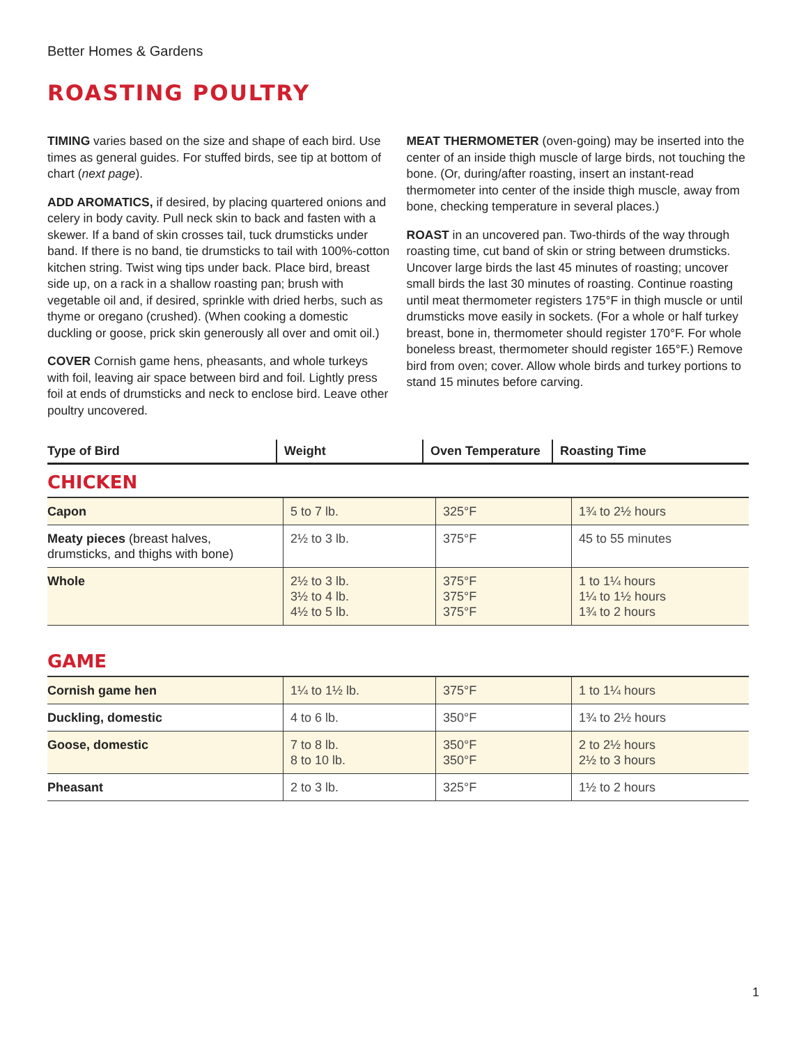Better Homes & Gardens
ROASTING POULTRY
TIMING varies based on the size and shape of each bird. Use times as general guides. For stuffed birds, see tip at bottom of chart (next page).
ADD AROMATICS, if desired, by placing quartered onions and celery in body cavity. Pull neck skin to back and fasten with a skewer. If a band of skin crosses tail, tuck drumsticks under band. If there is no band, tie drumsticks to tail with 100%-cotton kitchen string. Twist wing tips under back. Place bird, breast side up, on a rack in a shallow roasting pan; brush with vegetable oil and, if desired, sprinkle with dried herbs, such as thyme or oregano (crushed). (When cooking a domestic duckling or goose, prick skin generously all over and omit oil.)
COVER Cornish game hens, pheasants, and whole turkeys with foil, leaving air space between bird and foil. Lightly press foil at ends of drumsticks and neck to enclose bird. Leave other poultry uncovered.
MEAT THERMOMETER (oven-going) may be inserted into the center of an inside thigh muscle of large birds, not touching the bone. (Or, during/after roasting, insert an instant-read thermometer into center of the inside thigh muscle, away from bone, checking temperature in several places.)
ROAST in an uncovered pan. Two-thirds of the way through roasting time, cut band of skin or string between drumsticks. Uncover large birds the last 45 minutes of roasting; uncover small birds the last 30 minutes of roasting. Continue roasting until meat thermometer registers 175°F in thigh muscle or until drumsticks move easily in sockets. (For a whole or half turkey breast, bone in, thermometer should register 170°F. For whole boneless breast, thermometer should register 165°F.) Remove bird from oven; cover. Allow whole birds and turkey portions to stand 15 minutes before carving.
| Type of Bird | Weight | Oven Temperature | Roasting Time |
| --- | --- | --- | --- |
CHICKEN
| Capon | 5 to 7 lb. | 325°F | 1¾ to 2½ hours |
| Meaty pieces (breast halves, drumsticks, and thighs with bone) | 2½ to 3 lb. | 375°F | 45 to 55 minutes |
| Whole | 2½ to 3 lb. 3½ to 4 lb. 4½ to 5 lb. | 375°F 375°F 375°F | 1 to 1¼ hours 1¼ to 1½ hours 1¾ to 2 hours |
GAME
| Cornish game hen | 1¼ to 1½ lb. | 375°F | 1 to 1¼ hours |
| Duckling, domestic | 4 to 6 lb. | 350°F | 1¾ to 2½ hours |
| Goose, domestic | 7 to 8 lb. 8 to 10 lb. | 350°F 350°F | 2 to 2½ hours 2½ to 3 hours |
| Pheasant | 2 to 3 lb. | 325°F | 1½ to 2 hours |
1